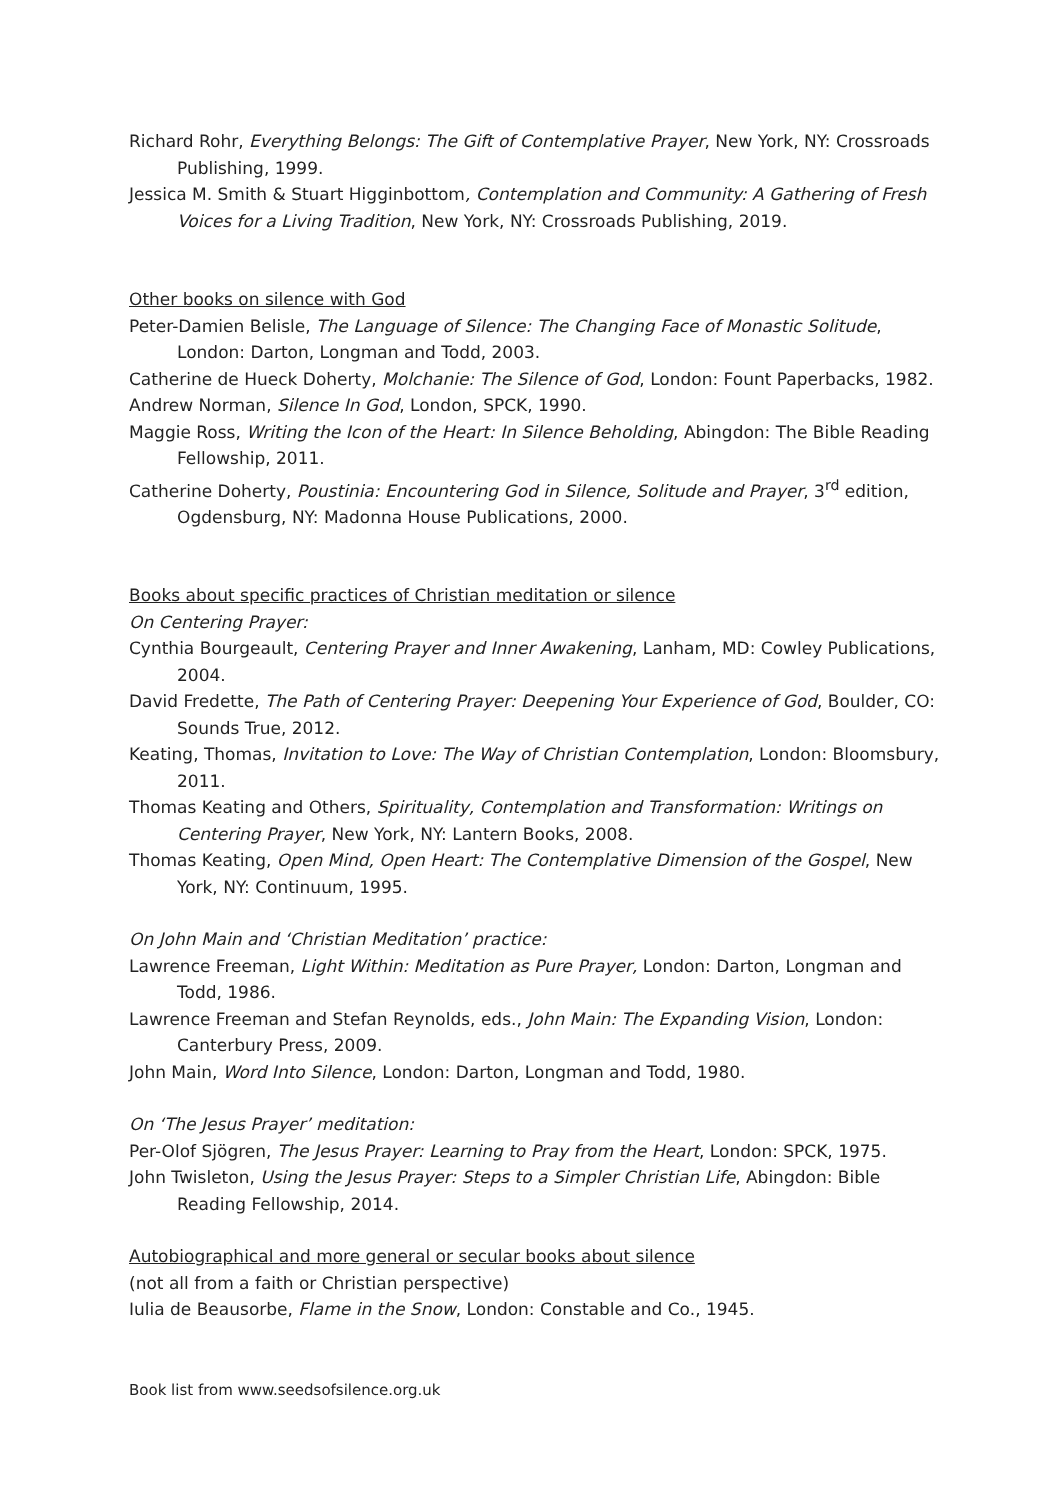Richard Rohr, Everything Belongs: The Gift of Contemplative Prayer, New York, NY: Crossroads Publishing, 1999.
Jessica M. Smith & Stuart Higginbottom, Contemplation and Community: A Gathering of Fresh Voices for a Living Tradition, New York, NY: Crossroads Publishing, 2019.
Other books on silence with God
Peter-Damien Belisle, The Language of Silence: The Changing Face of Monastic Solitude, London: Darton, Longman and Todd, 2003.
Catherine de Hueck Doherty, Molchanie: The Silence of God, London: Fount Paperbacks, 1982.
Andrew Norman, Silence In God, London, SPCK, 1990.
Maggie Ross, Writing the Icon of the Heart: In Silence Beholding, Abingdon: The Bible Reading Fellowship, 2011.
Catherine Doherty, Poustinia: Encountering God in Silence, Solitude and Prayer, 3<sup>rd</sup> edition, Ogdensburg, NY: Madonna House Publications, 2000.
Books about specific practices of Christian meditation or silence
On Centering Prayer:
Cynthia Bourgeault, Centering Prayer and Inner Awakening, Lanham, MD: Cowley Publications, 2004.
David Fredette, The Path of Centering Prayer: Deepening Your Experience of God, Boulder, CO: Sounds True, 2012.
Keating, Thomas, Invitation to Love: The Way of Christian Contemplation, London: Bloomsbury, 2011.
Thomas Keating and Others, Spirituality, Contemplation and Transformation: Writings on Centering Prayer, New York, NY: Lantern Books, 2008.
Thomas Keating, Open Mind, Open Heart: The Contemplative Dimension of the Gospel, New York, NY: Continuum, 1995.
On John Main and ‘Christian Meditation’ practice:
Lawrence Freeman, Light Within: Meditation as Pure Prayer, London: Darton, Longman and Todd, 1986.
Lawrence Freeman and Stefan Reynolds, eds., John Main: The Expanding Vision, London: Canterbury Press, 2009.
John Main, Word Into Silence, London: Darton, Longman and Todd, 1980.
On ‘The Jesus Prayer’ meditation:
Per-Olof Sjögren, The Jesus Prayer: Learning to Pray from the Heart, London: SPCK, 1975.
John Twisleton, Using the Jesus Prayer: Steps to a Simpler Christian Life, Abingdon: Bible Reading Fellowship, 2014.
Autobiographical and more general or secular books about silence
(not all from a faith or Christian perspective)
Iulia de Beausorbe, Flame in the Snow, London: Constable and Co., 1945.
Book list from www.seedsofsilence.org.uk